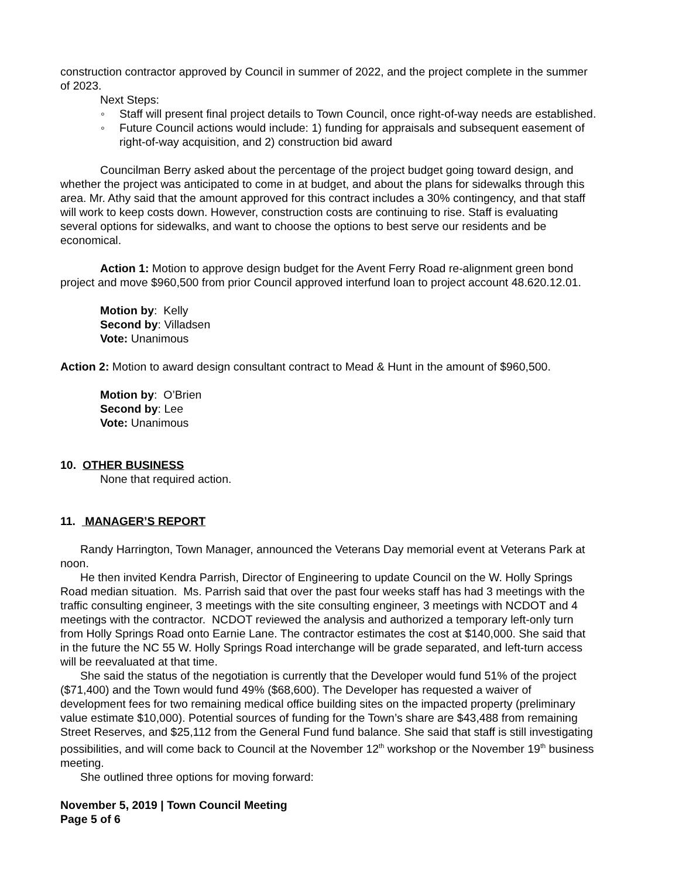construction contractor approved by Council in summer of 2022, and the project complete in the summer of 2023.
Next Steps:
◦ Staff will present final project details to Town Council, once right-of-way needs are established.
◦ Future Council actions would include: 1) funding for appraisals and subsequent easement of right-of-way acquisition, and 2) construction bid award
Councilman Berry asked about the percentage of the project budget going toward design, and whether the project was anticipated to come in at budget, and about the plans for sidewalks through this area. Mr. Athy said that the amount approved for this contract includes a 30% contingency, and that staff will work to keep costs down. However, construction costs are continuing to rise. Staff is evaluating several options for sidewalks, and want to choose the options to best serve our residents and be economical.
Action 1: Motion to approve design budget for the Avent Ferry Road re-alignment green bond project and move $960,500 from prior Council approved interfund loan to project account 48.620.12.01.
Motion by: Kelly
Second by: Villadsen
Vote: Unanimous
Action 2: Motion to award design consultant contract to Mead & Hunt in the amount of $960,500.
Motion by: O’Brien
Second by: Lee
Vote: Unanimous
10. OTHER BUSINESS
None that required action.
11. MANAGER’S REPORT
Randy Harrington, Town Manager, announced the Veterans Day memorial event at Veterans Park at noon.
He then invited Kendra Parrish, Director of Engineering to update Council on the W. Holly Springs Road median situation. Ms. Parrish said that over the past four weeks staff has had 3 meetings with the traffic consulting engineer, 3 meetings with the site consulting engineer, 3 meetings with NCDOT and 4 meetings with the contractor. NCDOT reviewed the analysis and authorized a temporary left-only turn from Holly Springs Road onto Earnie Lane. The contractor estimates the cost at $140,000. She said that in the future the NC 55 W. Holly Springs Road interchange will be grade separated, and left-turn access will be reevaluated at that time.
She said the status of the negotiation is currently that the Developer would fund 51% of the project ($71,400) and the Town would fund 49% ($68,600). The Developer has requested a waiver of development fees for two remaining medical office building sites on the impacted property (preliminary value estimate $10,000). Potential sources of funding for the Town’s share are $43,488 from remaining Street Reserves, and $25,112 from the General Fund fund balance. She said that staff is still investigating possibilities, and will come back to Council at the November 12<sup>th</sup> workshop or the November 19<sup>th</sup> business meeting.
She outlined three options for moving forward:
November 5, 2019 | Town Council Meeting
Page 5 of 6